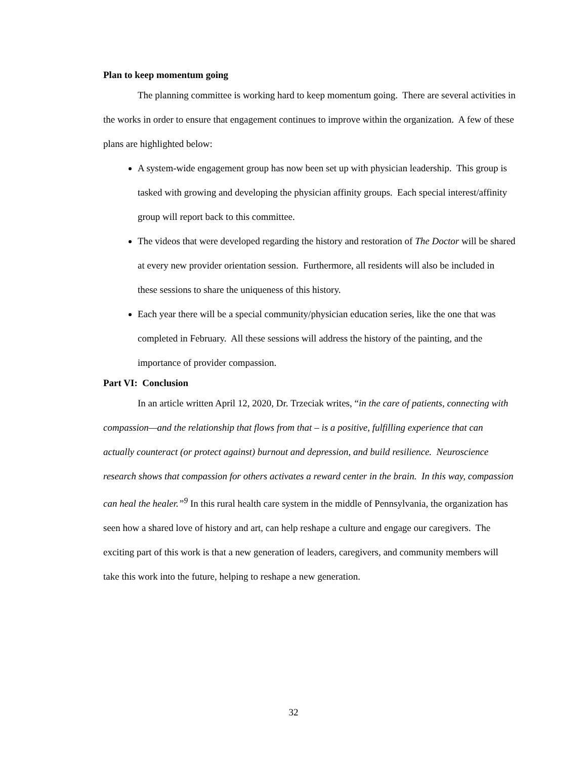Plan to keep momentum going
The planning committee is working hard to keep momentum going. There are several activities in the works in order to ensure that engagement continues to improve within the organization. A few of these plans are highlighted below:
A system-wide engagement group has now been set up with physician leadership. This group is tasked with growing and developing the physician affinity groups. Each special interest/affinity group will report back to this committee.
The videos that were developed regarding the history and restoration of The Doctor will be shared at every new provider orientation session. Furthermore, all residents will also be included in these sessions to share the uniqueness of this history.
Each year there will be a special community/physician education series, like the one that was completed in February. All these sessions will address the history of the painting, and the importance of provider compassion.
Part VI: Conclusion
In an article written April 12, 2020, Dr. Trzeciak writes, “in the care of patients, connecting with compassion—and the relationship that flows from that – is a positive, fulfilling experience that can actually counteract (or protect against) burnout and depression, and build resilience. Neuroscience research shows that compassion for others activates a reward center in the brain. In this way, compassion can heal the healer.”<sup>9</sup> In this rural health care system in the middle of Pennsylvania, the organization has seen how a shared love of history and art, can help reshape a culture and engage our caregivers. The exciting part of this work is that a new generation of leaders, caregivers, and community members will take this work into the future, helping to reshape a new generation.
32